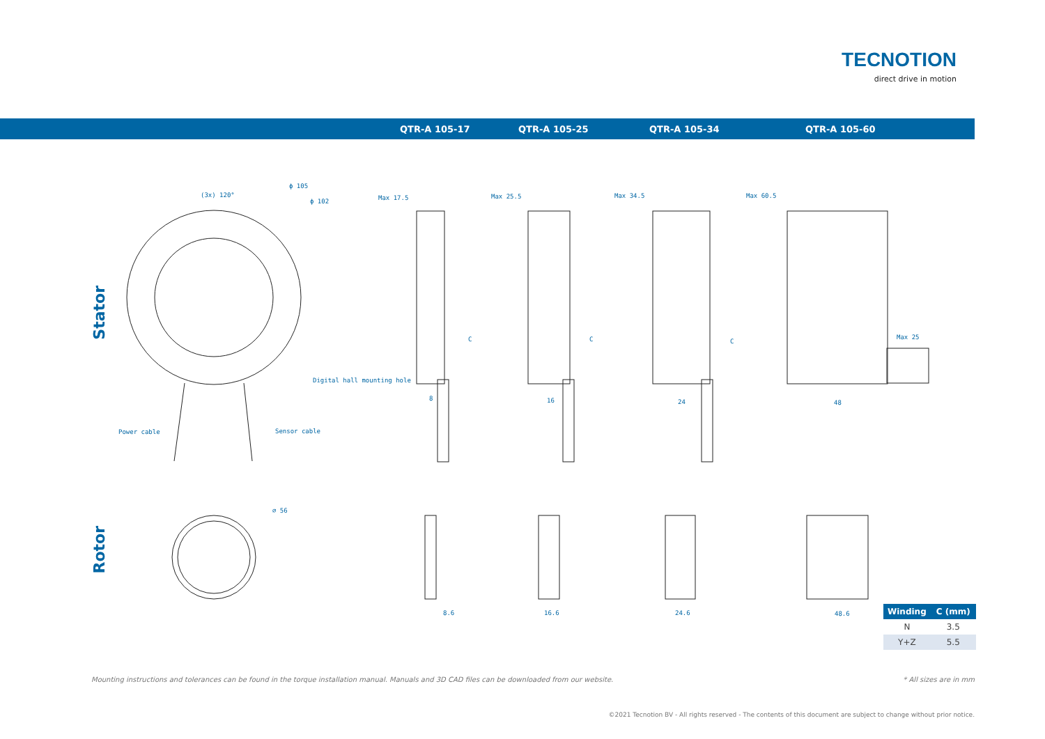TECNOTION
direct drive in motion
QTR-A 105-17 QTR-A 105-25 QTR-A 105-34 QTR-A 105-60
Stator
Rotor
(3x) 120°
ϕ 105
ϕ 102
Digital hall mounting hole
Power cable Sensor cable
Max 17.5 Max 25.5 Max 34.5 Max 60.5
C C C
Max 25
8 16 24 48
⌀ 56
8.6 16.6 24.6 48.6
| Winding | C (mm) |
| --- | --- |
| N | 3.5 |
| Y+Z | 5.5 |
Mounting instructions and tolerances can be found in the torque installation manual. Manuals and 3D CAD files can be downloaded from our website.
* All sizes are in mm
©2021 Tecnotion BV - All rights reserved - The contents of this document are subject to change without prior notice.